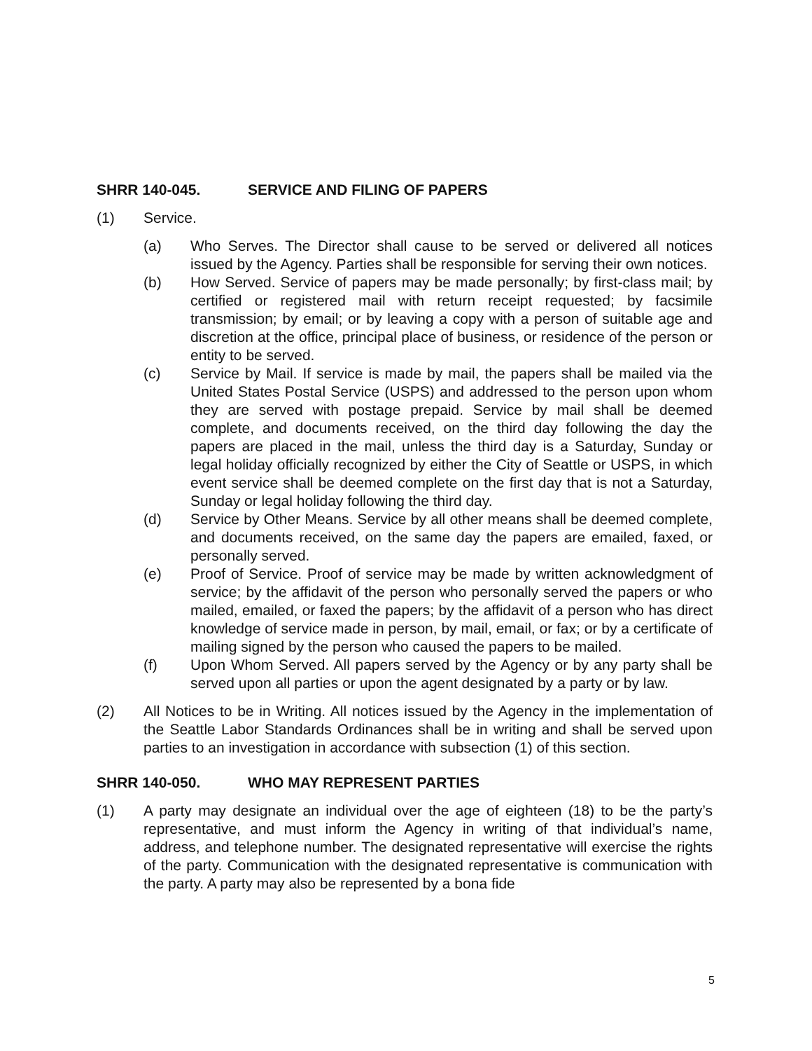SHRR 140-045. SERVICE AND FILING OF PAPERS
(1) Service.
(a) Who Serves. The Director shall cause to be served or delivered all notices issued by the Agency. Parties shall be responsible for serving their own notices.
(b) How Served. Service of papers may be made personally; by first-class mail; by certified or registered mail with return receipt requested; by facsimile transmission; by email; or by leaving a copy with a person of suitable age and discretion at the office, principal place of business, or residence of the person or entity to be served.
(c) Service by Mail. If service is made by mail, the papers shall be mailed via the United States Postal Service (USPS) and addressed to the person upon whom they are served with postage prepaid. Service by mail shall be deemed complete, and documents received, on the third day following the day the papers are placed in the mail, unless the third day is a Saturday, Sunday or legal holiday officially recognized by either the City of Seattle or USPS, in which event service shall be deemed complete on the first day that is not a Saturday, Sunday or legal holiday following the third day.
(d) Service by Other Means. Service by all other means shall be deemed complete, and documents received, on the same day the papers are emailed, faxed, or personally served.
(e) Proof of Service. Proof of service may be made by written acknowledgment of service; by the affidavit of the person who personally served the papers or who mailed, emailed, or faxed the papers; by the affidavit of a person who has direct knowledge of service made in person, by mail, email, or fax; or by a certificate of mailing signed by the person who caused the papers to be mailed.
(f) Upon Whom Served. All papers served by the Agency or by any party shall be served upon all parties or upon the agent designated by a party or by law.
(2) All Notices to be in Writing. All notices issued by the Agency in the implementation of the Seattle Labor Standards Ordinances shall be in writing and shall be served upon parties to an investigation in accordance with subsection (1) of this section.
SHRR 140-050. WHO MAY REPRESENT PARTIES
(1) A party may designate an individual over the age of eighteen (18) to be the party’s representative, and must inform the Agency in writing of that individual’s name, address, and telephone number. The designated representative will exercise the rights of the party. Communication with the designated representative is communication with the party. A party may also be represented by a bona fide
5